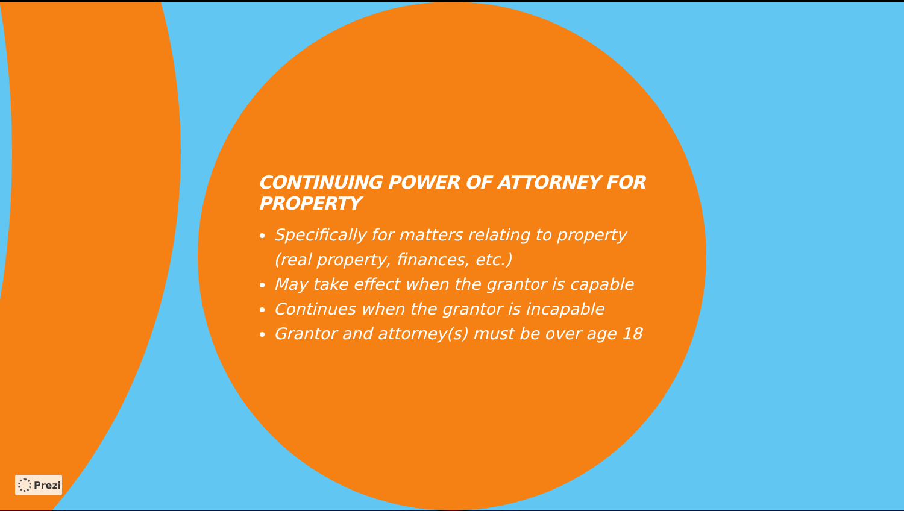CONTINUING POWER OF ATTORNEY FOR PROPERTY
Specifically for matters relating to property (real property, finances, etc.)
May take effect when the grantor is capable
Continues when the grantor is incapable
Grantor and attorney(s) must be over age 18
Prezi